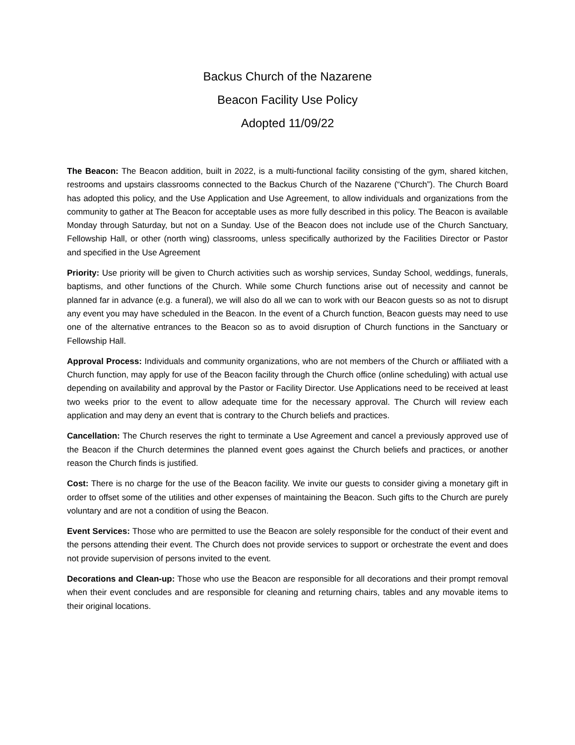Backus Church of the Nazarene
Beacon Facility Use Policy
Adopted 11/09/22
The Beacon: The Beacon addition, built in 2022, is a multi-functional facility consisting of the gym, shared kitchen, restrooms and upstairs classrooms connected to the Backus Church of the Nazarene (“Church”). The Church Board has adopted this policy, and the Use Application and Use Agreement, to allow individuals and organizations from the community to gather at The Beacon for acceptable uses as more fully described in this policy. The Beacon is available Monday through Saturday, but not on a Sunday. Use of the Beacon does not include use of the Church Sanctuary, Fellowship Hall, or other (north wing) classrooms, unless specifically authorized by the Facilities Director or Pastor and specified in the Use Agreement
Priority: Use priority will be given to Church activities such as worship services, Sunday School, weddings, funerals, baptisms, and other functions of the Church. While some Church functions arise out of necessity and cannot be planned far in advance (e.g. a funeral), we will also do all we can to work with our Beacon guests so as not to disrupt any event you may have scheduled in the Beacon. In the event of a Church function, Beacon guests may need to use one of the alternative entrances to the Beacon so as to avoid disruption of Church functions in the Sanctuary or Fellowship Hall.
Approval Process: Individuals and community organizations, who are not members of the Church or affiliated with a Church function, may apply for use of the Beacon facility through the Church office (online scheduling) with actual use depending on availability and approval by the Pastor or Facility Director. Use Applications need to be received at least two weeks prior to the event to allow adequate time for the necessary approval. The Church will review each application and may deny an event that is contrary to the Church beliefs and practices.
Cancellation: The Church reserves the right to terminate a Use Agreement and cancel a previously approved use of the Beacon if the Church determines the planned event goes against the Church beliefs and practices, or another reason the Church finds is justified.
Cost: There is no charge for the use of the Beacon facility. We invite our guests to consider giving a monetary gift in order to offset some of the utilities and other expenses of maintaining the Beacon. Such gifts to the Church are purely voluntary and are not a condition of using the Beacon.
Event Services: Those who are permitted to use the Beacon are solely responsible for the conduct of their event and the persons attending their event. The Church does not provide services to support or orchestrate the event and does not provide supervision of persons invited to the event.
Decorations and Clean-up: Those who use the Beacon are responsible for all decorations and their prompt removal when their event concludes and are responsible for cleaning and returning chairs, tables and any movable items to their original locations.